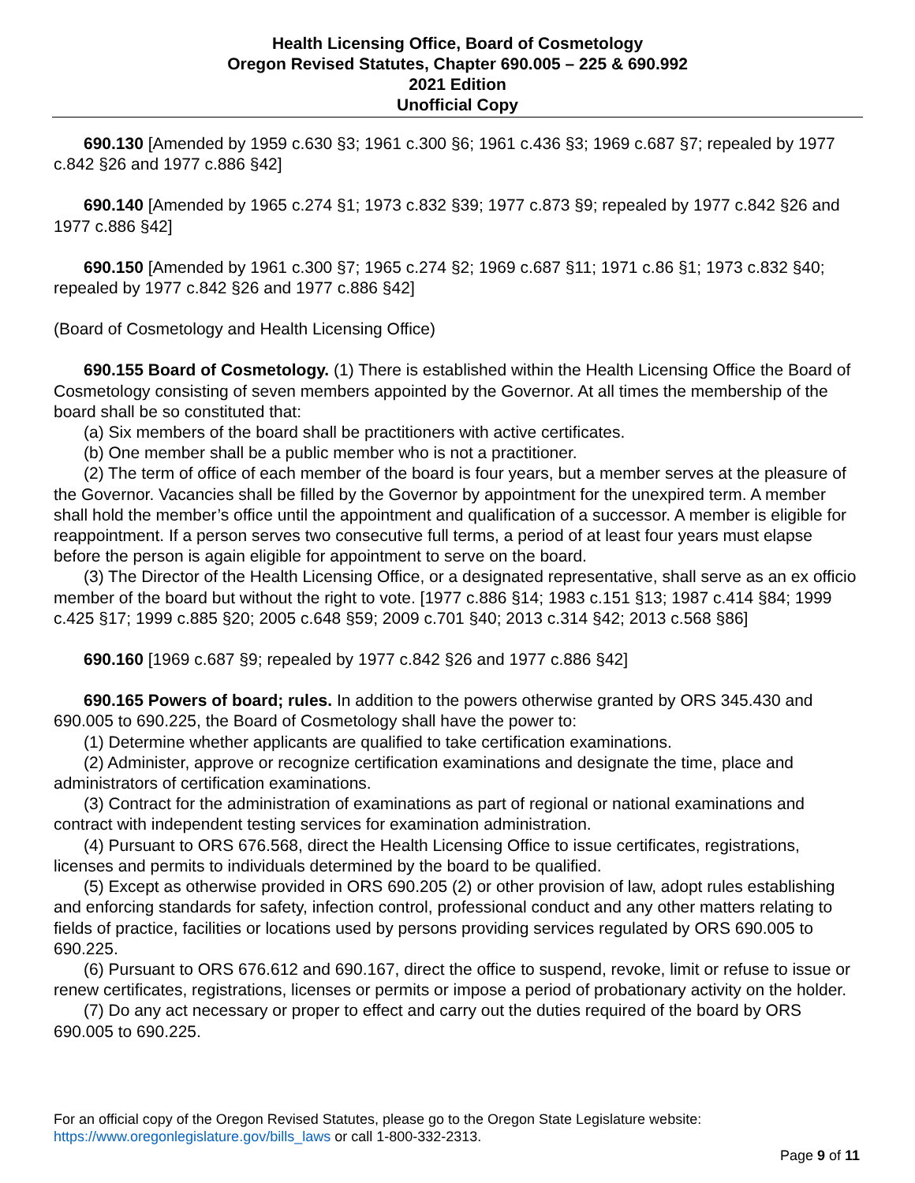Health Licensing Office, Board of Cosmetology
Oregon Revised Statutes, Chapter 690.005 – 225 & 690.992
2021 Edition
Unofficial Copy
690.130 [Amended by 1959 c.630 §3; 1961 c.300 §6; 1961 c.436 §3; 1969 c.687 §7; repealed by 1977 c.842 §26 and 1977 c.886 §42]
690.140 [Amended by 1965 c.274 §1; 1973 c.832 §39; 1977 c.873 §9; repealed by 1977 c.842 §26 and 1977 c.886 §42]
690.150 [Amended by 1961 c.300 §7; 1965 c.274 §2; 1969 c.687 §11; 1971 c.86 §1; 1973 c.832 §40; repealed by 1977 c.842 §26 and 1977 c.886 §42]
(Board of Cosmetology and Health Licensing Office)
690.155 Board of Cosmetology. (1) There is established within the Health Licensing Office the Board of Cosmetology consisting of seven members appointed by the Governor. At all times the membership of the board shall be so constituted that:
(a) Six members of the board shall be practitioners with active certificates.
(b) One member shall be a public member who is not a practitioner.
(2) The term of office of each member of the board is four years, but a member serves at the pleasure of the Governor. Vacancies shall be filled by the Governor by appointment for the unexpired term. A member shall hold the member’s office until the appointment and qualification of a successor. A member is eligible for reappointment. If a person serves two consecutive full terms, a period of at least four years must elapse before the person is again eligible for appointment to serve on the board.
(3) The Director of the Health Licensing Office, or a designated representative, shall serve as an ex officio member of the board but without the right to vote. [1977 c.886 §14; 1983 c.151 §13; 1987 c.414 §84; 1999 c.425 §17; 1999 c.885 §20; 2005 c.648 §59; 2009 c.701 §40; 2013 c.314 §42; 2013 c.568 §86]
690.160 [1969 c.687 §9; repealed by 1977 c.842 §26 and 1977 c.886 §42]
690.165 Powers of board; rules. In addition to the powers otherwise granted by ORS 345.430 and 690.005 to 690.225, the Board of Cosmetology shall have the power to:
(1) Determine whether applicants are qualified to take certification examinations.
(2) Administer, approve or recognize certification examinations and designate the time, place and administrators of certification examinations.
(3) Contract for the administration of examinations as part of regional or national examinations and contract with independent testing services for examination administration.
(4) Pursuant to ORS 676.568, direct the Health Licensing Office to issue certificates, registrations, licenses and permits to individuals determined by the board to be qualified.
(5) Except as otherwise provided in ORS 690.205 (2) or other provision of law, adopt rules establishing and enforcing standards for safety, infection control, professional conduct and any other matters relating to fields of practice, facilities or locations used by persons providing services regulated by ORS 690.005 to 690.225.
(6) Pursuant to ORS 676.612 and 690.167, direct the office to suspend, revoke, limit or refuse to issue or renew certificates, registrations, licenses or permits or impose a period of probationary activity on the holder.
(7) Do any act necessary or proper to effect and carry out the duties required of the board by ORS 690.005 to 690.225.
For an official copy of the Oregon Revised Statutes, please go to the Oregon State Legislature website:
https://www.oregonlegislature.gov/bills_laws or call 1-800-332-2313.
Page 9 of 11